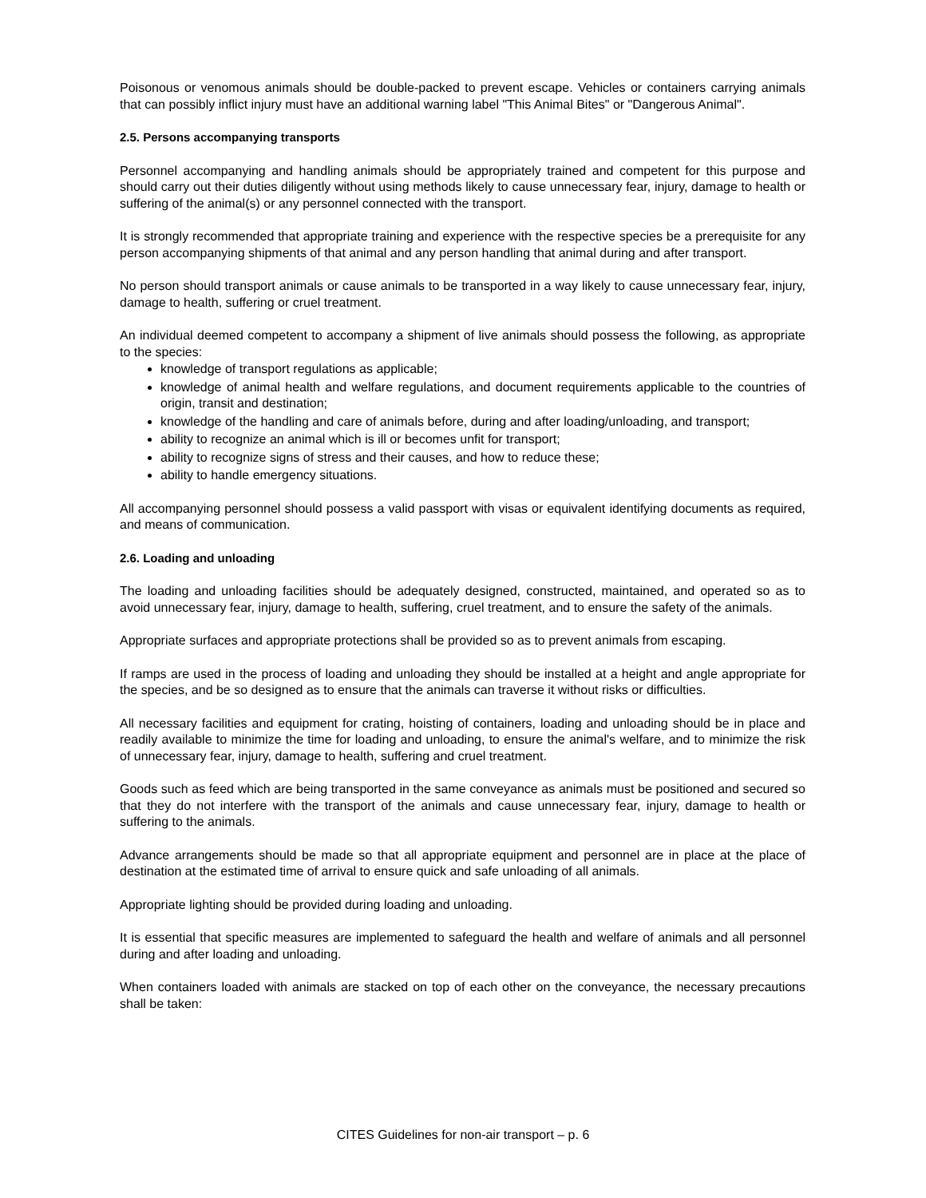Poisonous or venomous animals should be double-packed to prevent escape. Vehicles or containers carrying animals that can possibly inflict injury must have an additional warning label "This Animal Bites" or "Dangerous Animal".
2.5. Persons accompanying transports
Personnel accompanying and handling animals should be appropriately trained and competent for this purpose and should carry out their duties diligently without using methods likely to cause unnecessary fear, injury, damage to health or suffering of the animal(s) or any personnel connected with the transport.
It is strongly recommended that appropriate training and experience with the respective species be a prerequisite for any person accompanying shipments of that animal and any person handling that animal during and after transport.
No person should transport animals or cause animals to be transported in a way likely to cause unnecessary fear, injury, damage to health, suffering or cruel treatment.
An individual deemed competent to accompany a shipment of live animals should possess the following, as appropriate to the species:
knowledge of transport regulations as applicable;
knowledge of animal health and welfare regulations, and document requirements applicable to the countries of origin, transit and destination;
knowledge of the handling and care of animals before, during and after loading/unloading, and transport;
ability to recognize an animal which is ill or becomes unfit for transport;
ability to recognize signs of stress and their causes, and how to reduce these;
ability to handle emergency situations.
All accompanying personnel should possess a valid passport with visas or equivalent identifying documents as required, and means of communication.
2.6. Loading and unloading
The loading and unloading facilities should be adequately designed, constructed, maintained, and operated so as to avoid unnecessary fear, injury, damage to health, suffering, cruel treatment, and to ensure the safety of the animals.
Appropriate surfaces and appropriate protections shall be provided so as to prevent animals from escaping.
If ramps are used in the process of loading and unloading they should be installed at a height and angle appropriate for the species, and be so designed as to ensure that the animals can traverse it without risks or difficulties.
All necessary facilities and equipment for crating, hoisting of containers, loading and unloading should be in place and readily available to minimize the time for loading and unloading, to ensure the animal's welfare, and to minimize the risk of unnecessary fear, injury, damage to health, suffering and cruel treatment.
Goods such as feed which are being transported in the same conveyance as animals must be positioned and secured so that they do not interfere with the transport of the animals and cause unnecessary fear, injury, damage to health or suffering to the animals.
Advance arrangements should be made so that all appropriate equipment and personnel are in place at the place of destination at the estimated time of arrival to ensure quick and safe unloading of all animals.
Appropriate lighting should be provided during loading and unloading.
It is essential that specific measures are implemented to safeguard the health and welfare of animals and all personnel during and after loading and unloading.
When containers loaded with animals are stacked on top of each other on the conveyance, the necessary precautions shall be taken:
CITES Guidelines for non-air transport – p. 6